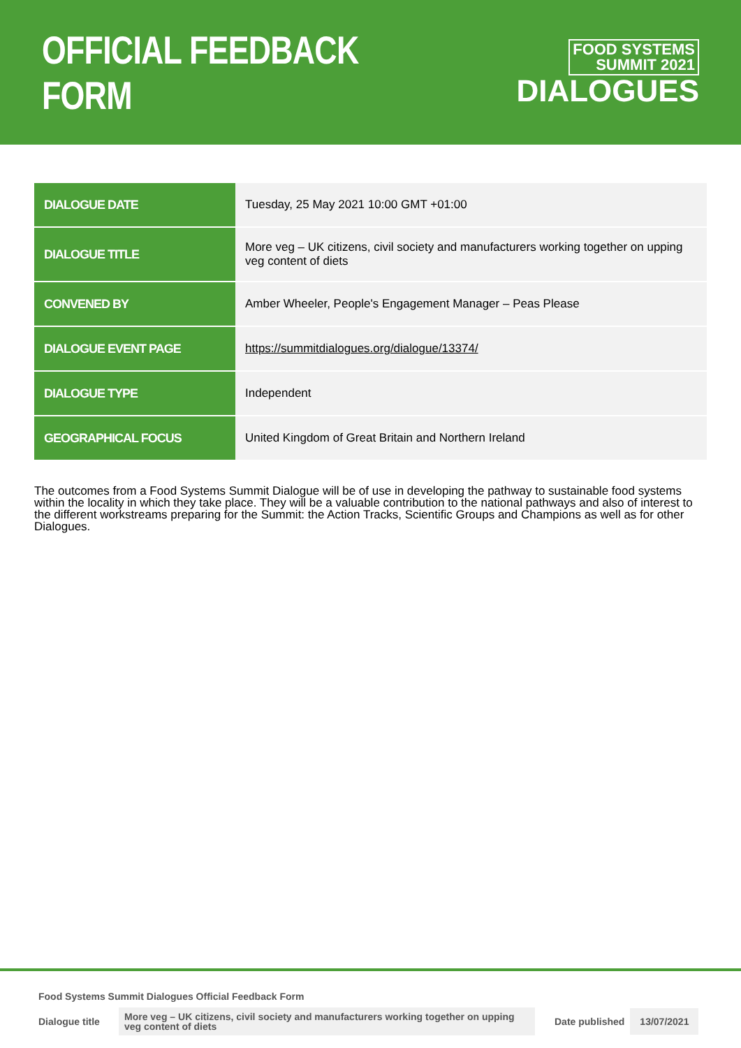OFFICIAL FEEDBACK FORM
FOOD SYSTEMS
SUMMIT 2021
DIALOGUES
| DIALOGUE DATE | Tuesday, 25 May 2021 10:00 GMT +01:00 |
| DIALOGUE TITLE | More veg – UK citizens, civil society and manufacturers working together on upping veg content of diets |
| CONVENED BY | Amber Wheeler, People's Engagement Manager – Peas Please |
| DIALOGUE EVENT PAGE | https://summitdialogues.org/dialogue/13374/ |
| DIALOGUE TYPE | Independent |
| GEOGRAPHICAL FOCUS | United Kingdom of Great Britain and Northern Ireland |
The outcomes from a Food Systems Summit Dialogue will be of use in developing the pathway to sustainable food systems within the locality in which they take place. They will be a valuable contribution to the national pathways and also of interest to the different workstreams preparing for the Summit: the Action Tracks, Scientific Groups and Champions as well as for other Dialogues.
Food Systems Summit Dialogues Official Feedback Form
Dialogue title More veg – UK citizens, civil society and manufacturers working together on upping veg content of diets Date published 13/07/2021